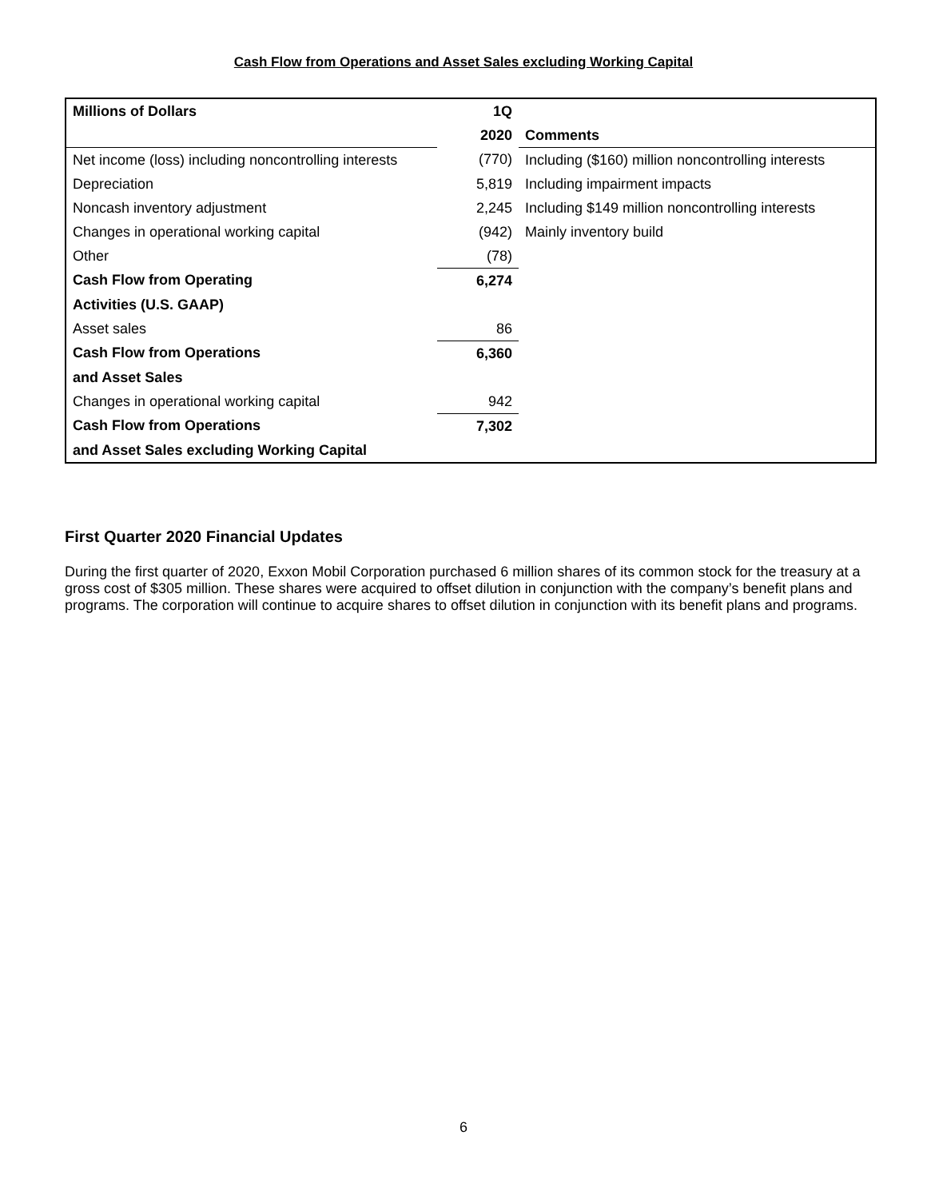Cash Flow from Operations and Asset Sales excluding Working Capital
| Millions of Dollars | 1Q | |
| --- | --- | --- |
| | 2020 | Comments |
| Net income (loss) including noncontrolling interests | (770) | Including ($160) million noncontrolling interests |
| Depreciation | 5,819 | Including impairment impacts |
| Noncash inventory adjustment | 2,245 | Including $149 million noncontrolling interests |
| Changes in operational working capital | (942) | Mainly inventory build |
| Other | (78) | |
| Cash Flow from Operating | 6,274 | |
| Activities (U.S. GAAP) | | |
| Asset sales | 86 | |
| Cash Flow from Operations | 6,360 | |
| and Asset Sales | | |
| Changes in operational working capital | 942 | |
| Cash Flow from Operations | 7,302 | |
| and Asset Sales excluding Working Capital | | |
First Quarter 2020 Financial Updates
During the first quarter of 2020, Exxon Mobil Corporation purchased 6 million shares of its common stock for the treasury at a gross cost of $305 million. These shares were acquired to offset dilution in conjunction with the company’s benefit plans and programs. The corporation will continue to acquire shares to offset dilution in conjunction with its benefit plans and programs.
6